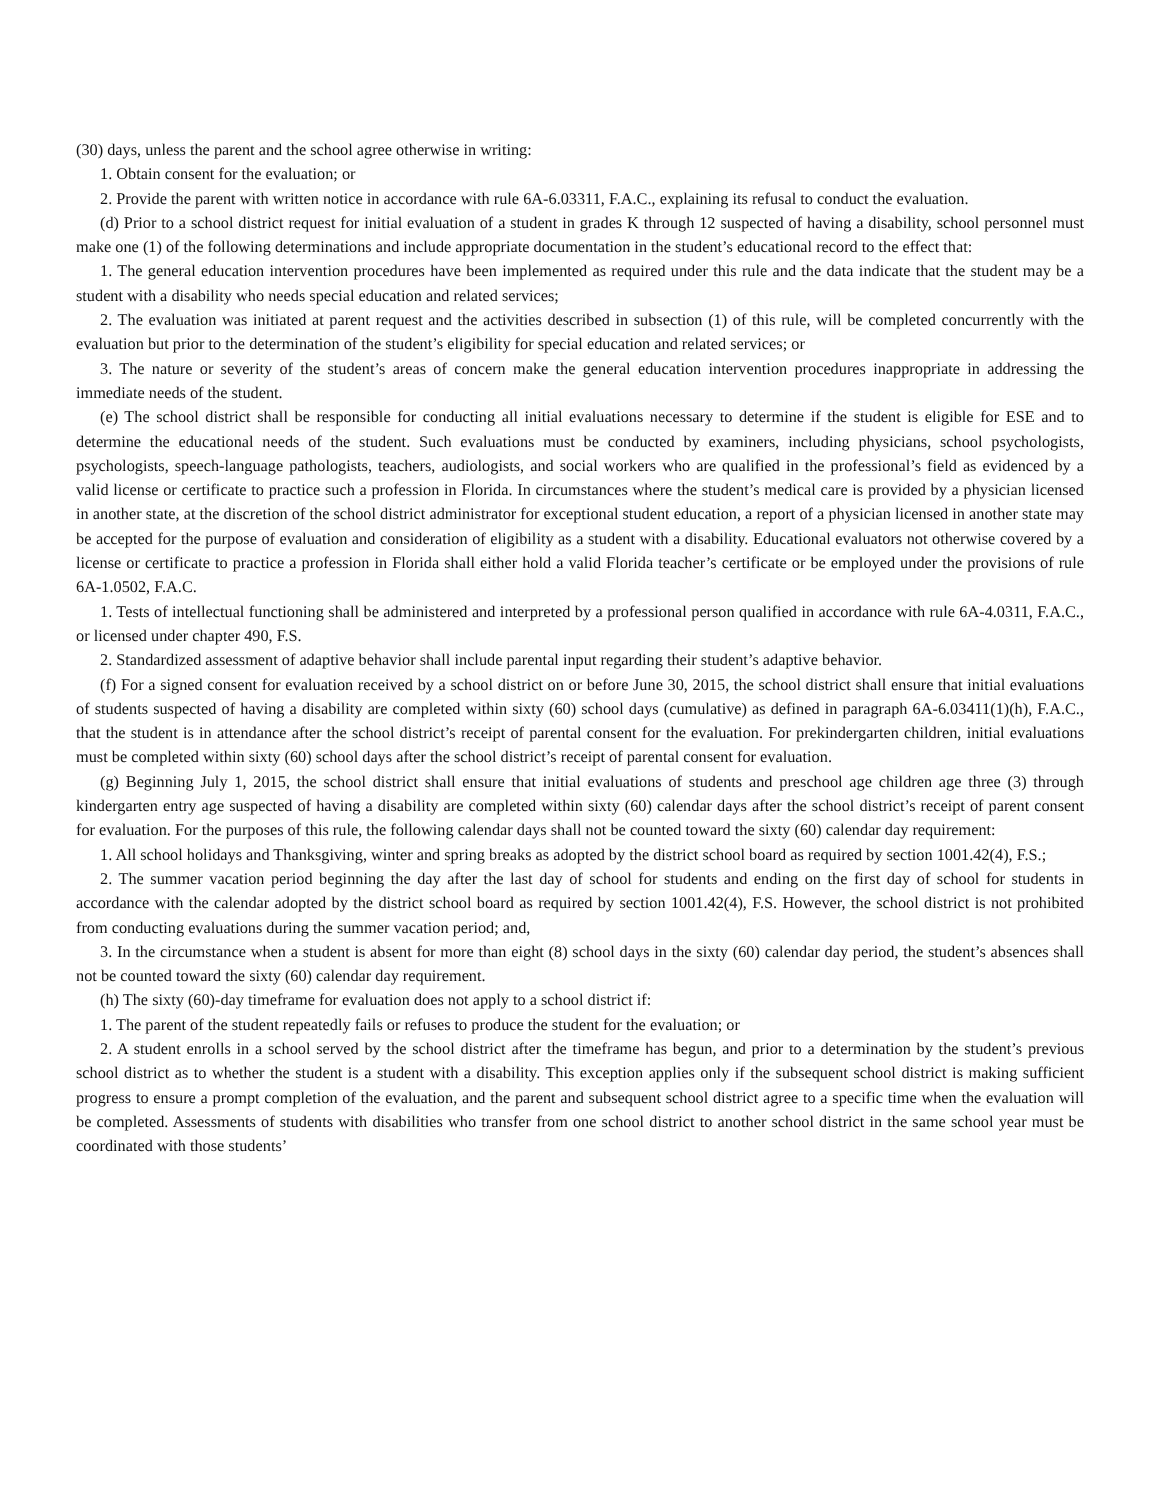(30) days, unless the parent and the school agree otherwise in writing:
1. Obtain consent for the evaluation; or
2. Provide the parent with written notice in accordance with rule 6A-6.03311, F.A.C., explaining its refusal to conduct the evaluation.
(d) Prior to a school district request for initial evaluation of a student in grades K through 12 suspected of having a disability, school personnel must make one (1) of the following determinations and include appropriate documentation in the student’s educational record to the effect that:
1. The general education intervention procedures have been implemented as required under this rule and the data indicate that the student may be a student with a disability who needs special education and related services;
2. The evaluation was initiated at parent request and the activities described in subsection (1) of this rule, will be completed concurrently with the evaluation but prior to the determination of the student’s eligibility for special education and related services; or
3. The nature or severity of the student’s areas of concern make the general education intervention procedures inappropriate in addressing the immediate needs of the student.
(e) The school district shall be responsible for conducting all initial evaluations necessary to determine if the student is eligible for ESE and to determine the educational needs of the student. Such evaluations must be conducted by examiners, including physicians, school psychologists, psychologists, speech-language pathologists, teachers, audiologists, and social workers who are qualified in the professional’s field as evidenced by a valid license or certificate to practice such a profession in Florida. In circumstances where the student’s medical care is provided by a physician licensed in another state, at the discretion of the school district administrator for exceptional student education, a report of a physician licensed in another state may be accepted for the purpose of evaluation and consideration of eligibility as a student with a disability. Educational evaluators not otherwise covered by a license or certificate to practice a profession in Florida shall either hold a valid Florida teacher’s certificate or be employed under the provisions of rule 6A-1.0502, F.A.C.
1. Tests of intellectual functioning shall be administered and interpreted by a professional person qualified in accordance with rule 6A-4.0311, F.A.C., or licensed under chapter 490, F.S.
2. Standardized assessment of adaptive behavior shall include parental input regarding their student’s adaptive behavior.
(f) For a signed consent for evaluation received by a school district on or before June 30, 2015, the school district shall ensure that initial evaluations of students suspected of having a disability are completed within sixty (60) school days (cumulative) as defined in paragraph 6A-6.03411(1)(h), F.A.C., that the student is in attendance after the school district’s receipt of parental consent for the evaluation. For prekindergarten children, initial evaluations must be completed within sixty (60) school days after the school district’s receipt of parental consent for evaluation.
(g) Beginning July 1, 2015, the school district shall ensure that initial evaluations of students and preschool age children age three (3) through kindergarten entry age suspected of having a disability are completed within sixty (60) calendar days after the school district’s receipt of parent consent for evaluation. For the purposes of this rule, the following calendar days shall not be counted toward the sixty (60) calendar day requirement:
1. All school holidays and Thanksgiving, winter and spring breaks as adopted by the district school board as required by section 1001.42(4), F.S.;
2. The summer vacation period beginning the day after the last day of school for students and ending on the first day of school for students in accordance with the calendar adopted by the district school board as required by section 1001.42(4), F.S. However, the school district is not prohibited from conducting evaluations during the summer vacation period; and,
3. In the circumstance when a student is absent for more than eight (8) school days in the sixty (60) calendar day period, the student’s absences shall not be counted toward the sixty (60) calendar day requirement.
(h) The sixty (60)-day timeframe for evaluation does not apply to a school district if:
1. The parent of the student repeatedly fails or refuses to produce the student for the evaluation; or
2. A student enrolls in a school served by the school district after the timeframe has begun, and prior to a determination by the student’s previous school district as to whether the student is a student with a disability. This exception applies only if the subsequent school district is making sufficient progress to ensure a prompt completion of the evaluation, and the parent and subsequent school district agree to a specific time when the evaluation will be completed. Assessments of students with disabilities who transfer from one school district to another school district in the same school year must be coordinated with those students’